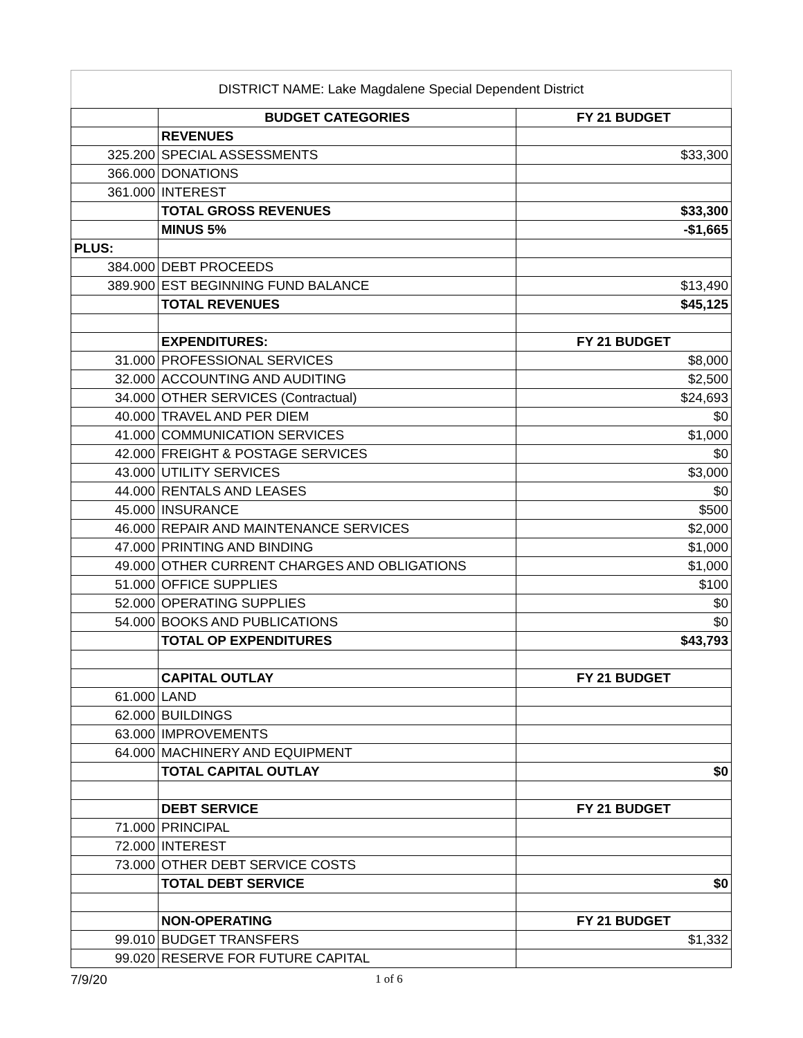DISTRICT NAME: Lake Magdalene Special Dependent District
| | BUDGET CATEGORIES | FY 21 BUDGET |
| | REVENUES | |
| 325.200 | SPECIAL ASSESSMENTS | $33,300 |
| 366.000 | DONATIONS | |
| 361.000 | INTEREST | |
| | TOTAL GROSS REVENUES | $33,300 |
| | MINUS 5% | -$1,665 |
| PLUS: | | |
| 384.000 | DEBT PROCEEDS | |
| 389.900 | EST BEGINNING FUND BALANCE | $13,490 |
| | TOTAL REVENUES | $45,125 |
| | EXPENDITURES: | FY 21 BUDGET |
| 31.000 | PROFESSIONAL SERVICES | $8,000 |
| 32.000 | ACCOUNTING AND AUDITING | $2,500 |
| 34.000 | OTHER SERVICES (Contractual) | $24,693 |
| 40.000 | TRAVEL AND PER DIEM | $0 |
| 41.000 | COMMUNICATION SERVICES | $1,000 |
| 42.000 | FREIGHT & POSTAGE SERVICES | $0 |
| 43.000 | UTILITY SERVICES | $3,000 |
| 44.000 | RENTALS AND LEASES | $0 |
| 45.000 | INSURANCE | $500 |
| 46.000 | REPAIR AND MAINTENANCE SERVICES | $2,000 |
| 47.000 | PRINTING AND BINDING | $1,000 |
| 49.000 | OTHER CURRENT CHARGES AND OBLIGATIONS | $1,000 |
| 51.000 | OFFICE SUPPLIES | $100 |
| 52.000 | OPERATING SUPPLIES | $0 |
| 54.000 | BOOKS AND PUBLICATIONS | $0 |
| | TOTAL OP EXPENDITURES | $43,793 |
| | CAPITAL OUTLAY | FY 21 BUDGET |
| 61.000 | LAND | |
| 62.000 | BUILDINGS | |
| 63.000 | IMPROVEMENTS | |
| 64.000 | MACHINERY AND EQUIPMENT | |
| | TOTAL CAPITAL OUTLAY | $0 |
| | DEBT SERVICE | FY 21 BUDGET |
| 71.000 | PRINCIPAL | |
| 72.000 | INTEREST | |
| 73.000 | OTHER DEBT SERVICE COSTS | |
| | TOTAL DEBT SERVICE | $0 |
| | NON-OPERATING | FY 21 BUDGET |
| 99.010 | BUDGET TRANSFERS | $1,332 |
| 99.020 | RESERVE FOR FUTURE CAPITAL | |
7/9/20 1 of 6